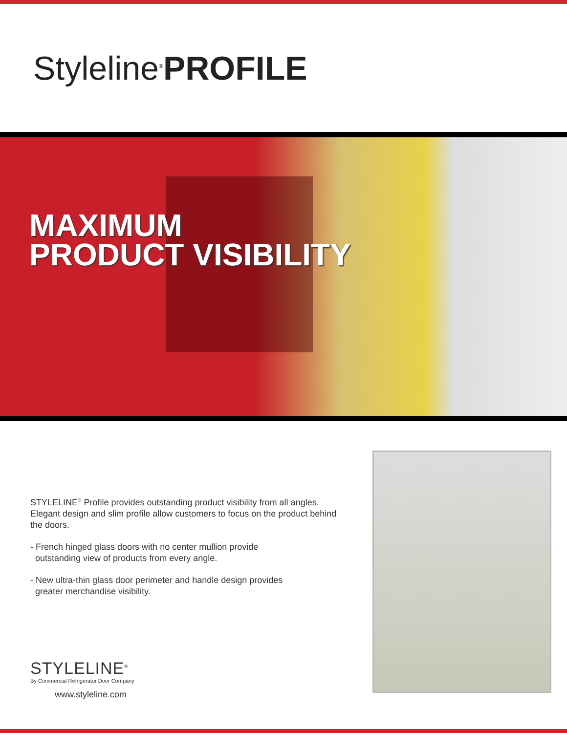Styleline<sup>®</sup>PROFILE
MAXIMUM
PRODUCT VISIBILITY
STYLELINE<sup>®</sup> Profile provides outstanding product visibility from all angles. Elegant design and slim profile allow customers to focus on the product behind the doors.
- French hinged glass doors with no center mullion provide
outstanding view of products from every angle.
- New ultra-thin glass door perimeter and handle design provides
greater merchandise visibility.
STYLELINE<sup>®</sup>
By Commercial Refrigerator Door Company
www.styleline.com